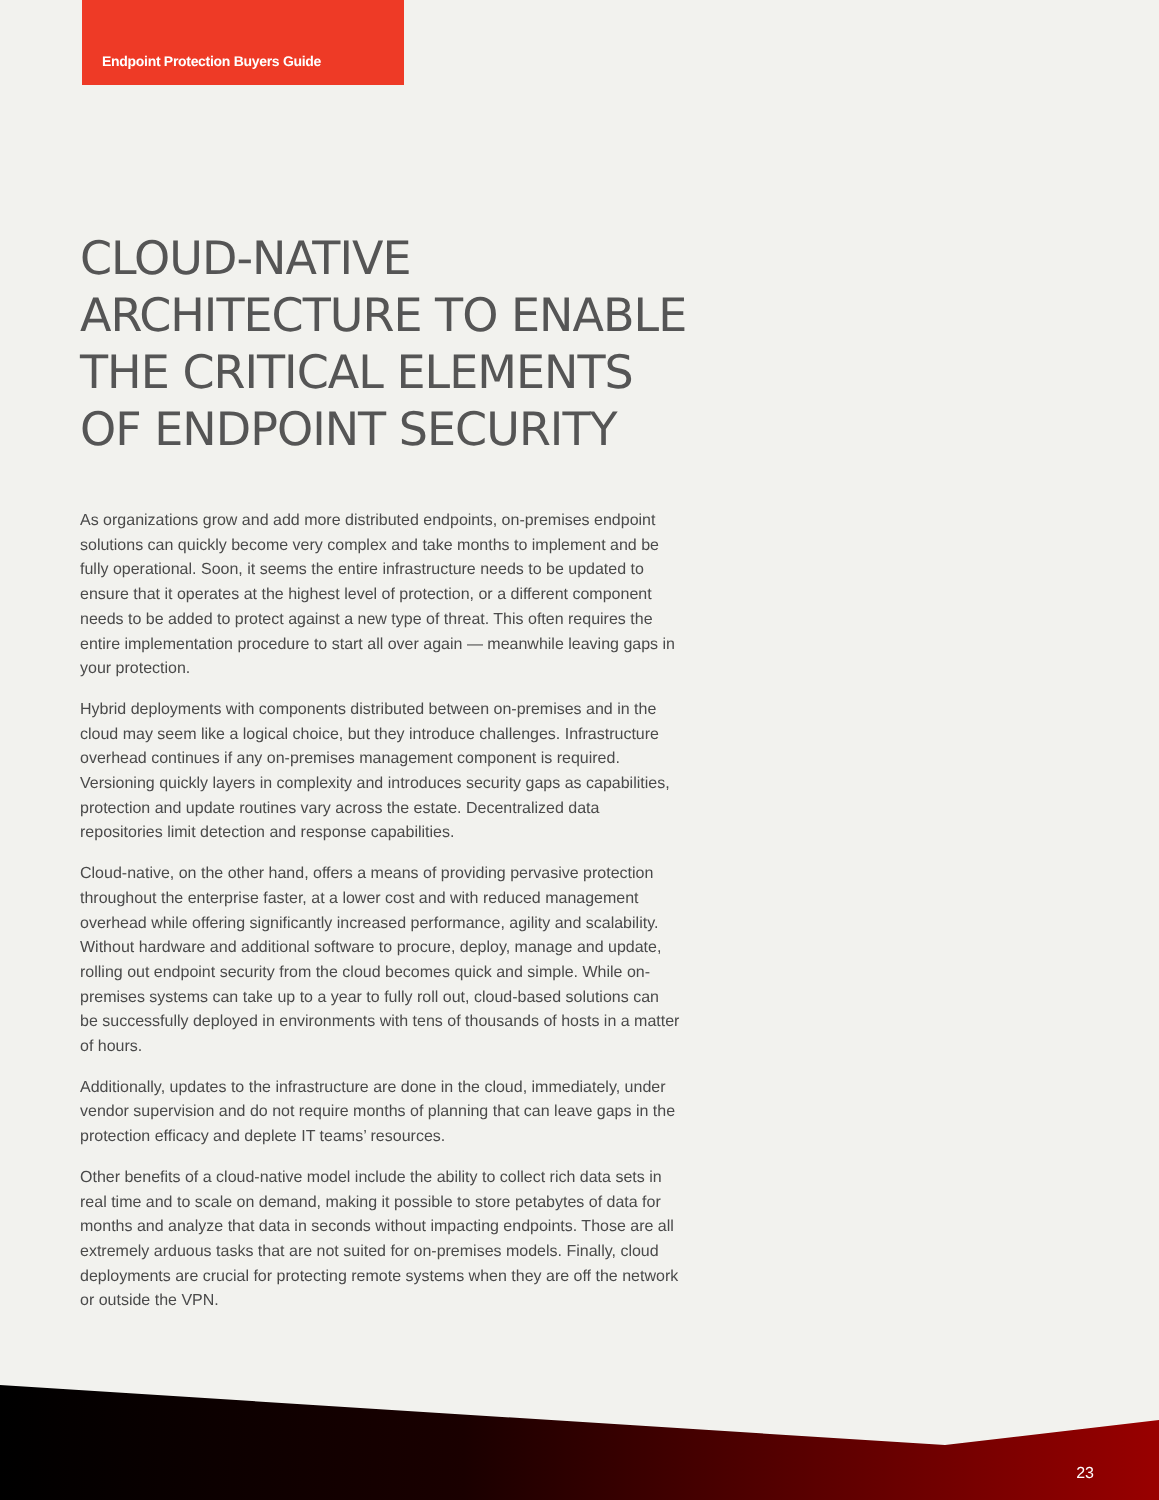Endpoint Protection Buyers Guide
CLOUD-NATIVE ARCHITECTURE TO ENABLE THE CRITICAL ELEMENTS OF ENDPOINT SECURITY
As organizations grow and add more distributed endpoints, on-premises endpoint solutions can quickly become very complex and take months to implement and be fully operational. Soon, it seems the entire infrastructure needs to be updated to ensure that it operates at the highest level of protection, or a different component needs to be added to protect against a new type of threat. This often requires the entire implementation procedure to start all over again — meanwhile leaving gaps in your protection.
Hybrid deployments with components distributed between on-premises and in the cloud may seem like a logical choice, but they introduce challenges. Infrastructure overhead continues if any on-premises management component is required. Versioning quickly layers in complexity and introduces security gaps as capabilities, protection and update routines vary across the estate. Decentralized data repositories limit detection and response capabilities.
Cloud-native, on the other hand, offers a means of providing pervasive protection throughout the enterprise faster, at a lower cost and with reduced management overhead while offering significantly increased performance, agility and scalability. Without hardware and additional software to procure, deploy, manage and update, rolling out endpoint security from the cloud becomes quick and simple. While on-premises systems can take up to a year to fully roll out, cloud-based solutions can be successfully deployed in environments with tens of thousands of hosts in a matter of hours.
Additionally, updates to the infrastructure are done in the cloud, immediately, under vendor supervision and do not require months of planning that can leave gaps in the protection efficacy and deplete IT teams’ resources.
Other benefits of a cloud-native model include the ability to collect rich data sets in real time and to scale on demand, making it possible to store petabytes of data for months and analyze that data in seconds without impacting endpoints. Those are all extremely arduous tasks that are not suited for on-premises models. Finally, cloud deployments are crucial for protecting remote systems when they are off the network or outside the VPN.
23